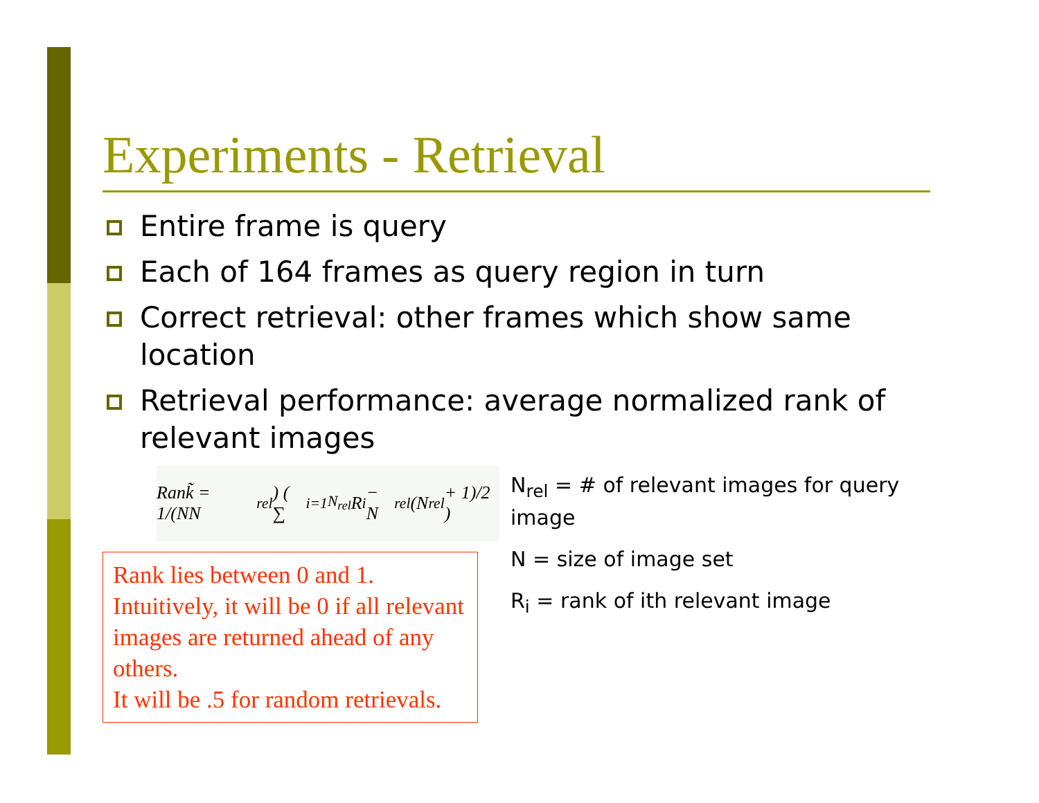Experiments - Retrieval
Entire frame is query
Each of 164 frames as query region in turn
Correct retrieval: other frames which show same location
Retrieval performance: average normalized rank of relevant images
Rank̃ = 1/(NN<sub>rel</sub>) ( ∑<sub>i=1</sub><sup>N<sub>rel</sub></sup> R<sub>i</sub> − N<sub>rel</sub>(N<sub>rel</sub> + 1)/2 )
Rank lies between 0 and 1.
Intuitively, it will be 0 if all relevant images are returned ahead of any others.
It will be .5 for random retrievals.
N<sub>rel</sub> = # of relevant images for query image
N = size of image set
R<sub>i</sub> = rank of ith relevant image